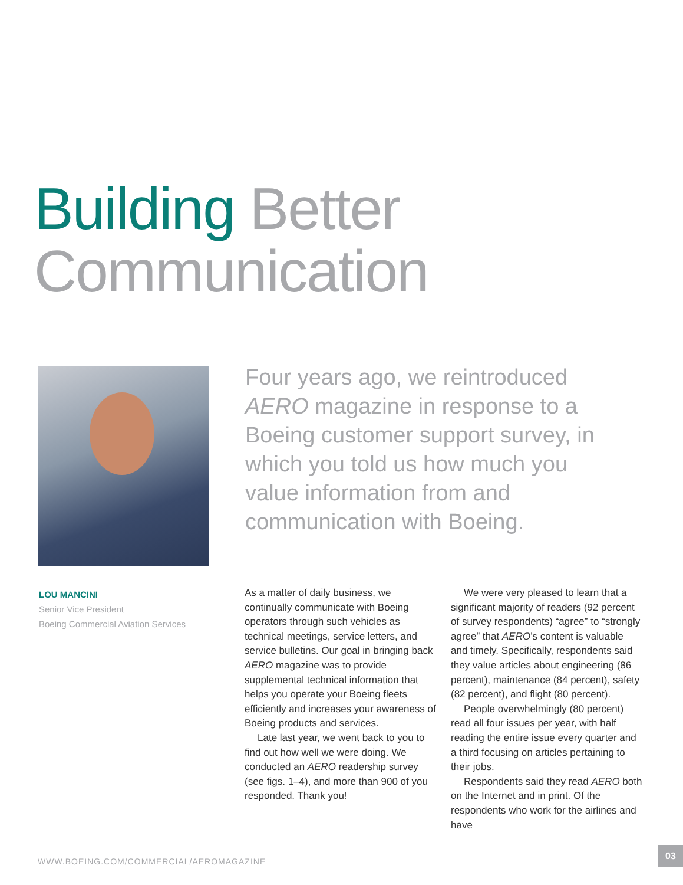Building Better
Communication
Four years ago, we reintroduced AERO magazine in response to a Boeing customer support survey, in which you told us how much you value information from and communication with Boeing.
LOU MANCINI
Senior Vice President
Boeing Commercial Aviation Services
As a matter of daily business, we continually communicate with Boeing operators through such vehicles as technical meetings, service letters, and service bulletins. Our goal in bringing back AERO magazine was to provide supplemental technical information that helps you operate your Boeing fleets efficiently and increases your awareness of Boeing products and services.
Late last year, we went back to you to find out how well we were doing. We conducted an AERO readership survey (see figs. 1–4), and more than 900 of you responded. Thank you!
We were very pleased to learn that a significant majority of readers (92 percent of survey respondents) “agree” to “strongly agree” that AERO’s content is valuable and timely. Specifically, respondents said they value articles about engineering (86 percent), maintenance (84 percent), safety (82 percent), and flight (80 percent).
People overwhelmingly (80 percent) read all four issues per year, with half reading the entire issue every quarter and a third focusing on articles pertaining to their jobs.
Respondents said they read AERO both on the Internet and in print. Of the respondents who work for the airlines and have
WWW.BOEING.COM/COMMERCIAL/AEROMAGAZINE
03